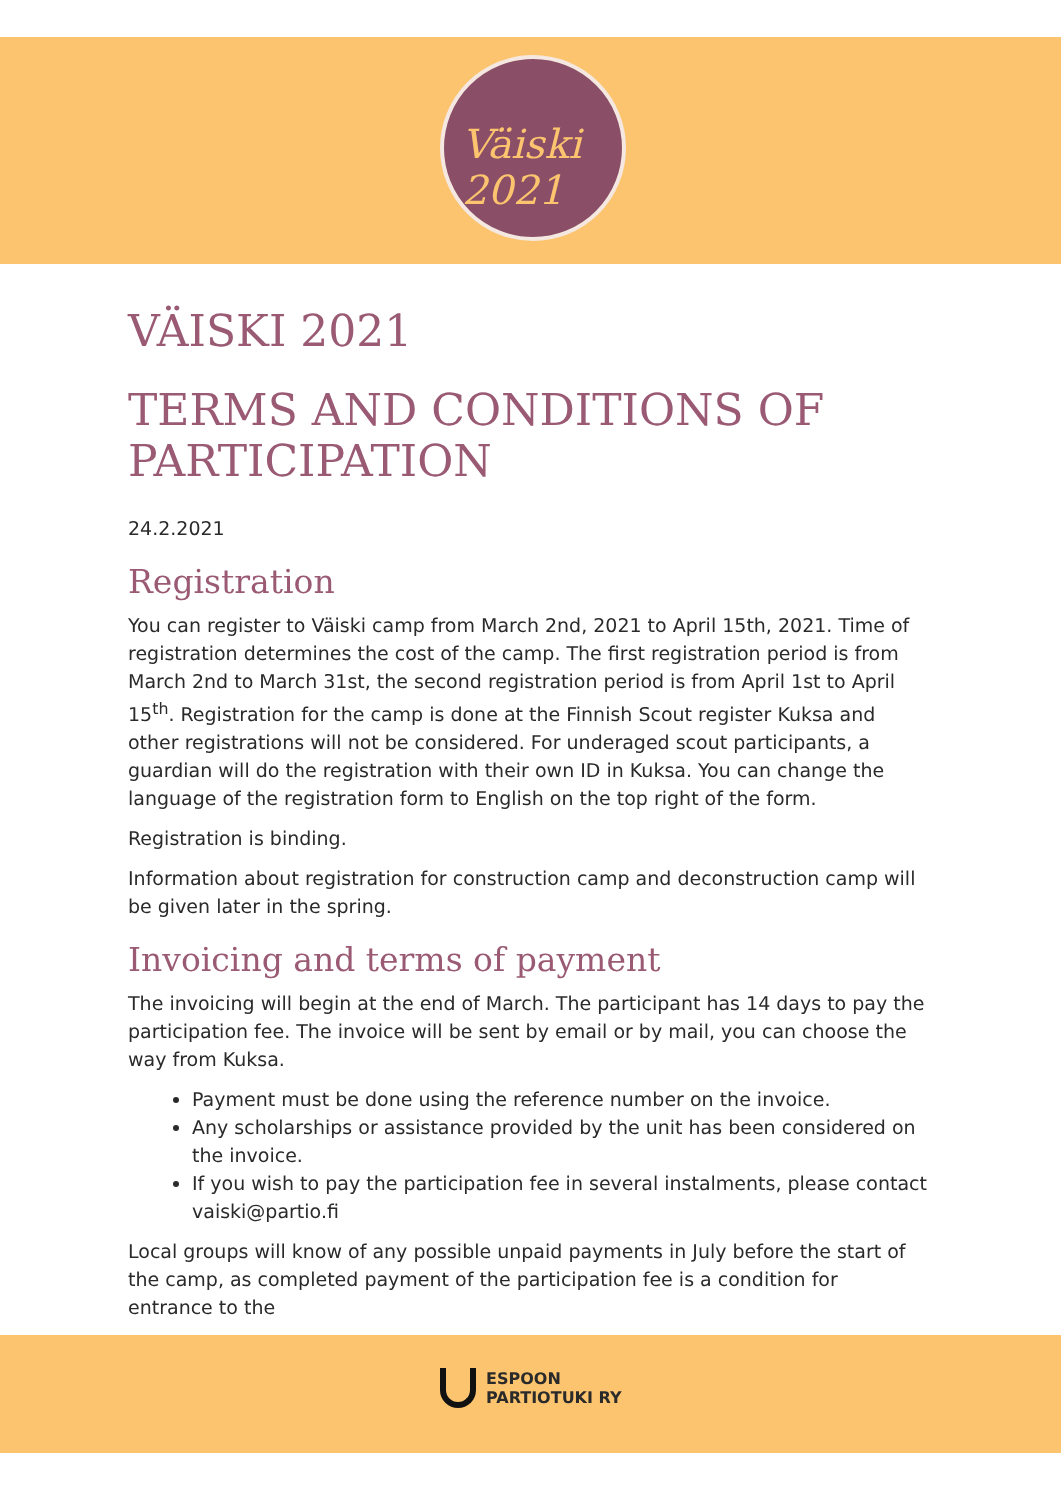Väiski 2021
VÄISKI 2021
TERMS AND CONDITIONS OF PARTICIPATION
24.2.2021
Registration
You can register to Väiski camp from March 2nd, 2021 to April 15th, 2021. Time of registration determines the cost of the camp. The first registration period is from March 2nd to March 31st, the second registration period is from April 1st to April 15<sup>th</sup>. Registration for the camp is done at the Finnish Scout register Kuksa and other registrations will not be considered. For underaged scout participants, a guardian will do the registration with their own ID in Kuksa. You can change the language of the registration form to English on the top right of the form.
Registration is binding.
Information about registration for construction camp and deconstruction camp will be given later in the spring.
Invoicing and terms of payment
The invoicing will begin at the end of March. The participant has 14 days to pay the participation fee. The invoice will be sent by email or by mail, you can choose the way from Kuksa.
Payment must be done using the reference number on the invoice.
Any scholarships or assistance provided by the unit has been considered on the invoice.
If you wish to pay the participation fee in several instalments, please contact vaiski@partio.fi
Local groups will know of any possible unpaid payments in July before the start of the camp, as completed payment of the participation fee is a condition for entrance to the
ESPOON
PARTIOTUKI RY